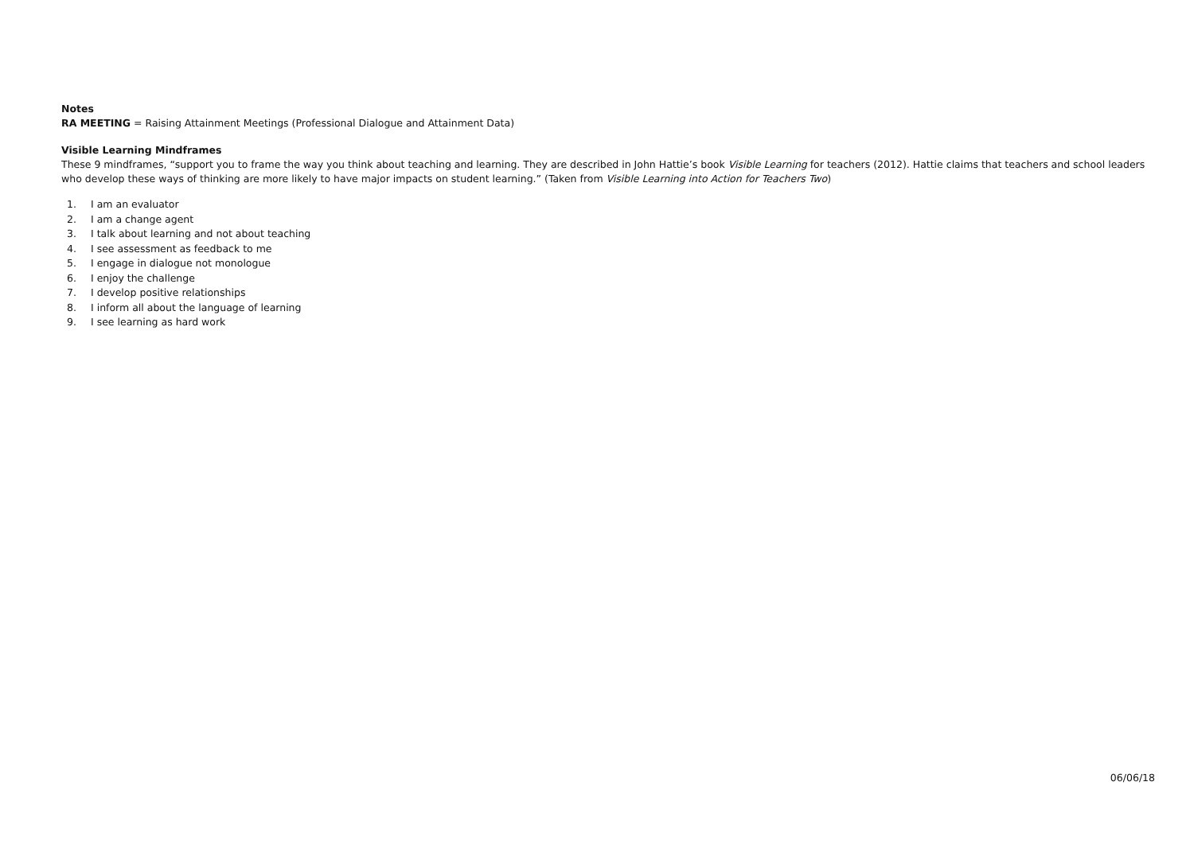Notes
RA MEETING = Raising Attainment Meetings (Professional Dialogue and Attainment Data)
Visible Learning Mindframes
These 9 mindframes, “support you to frame the way you think about teaching and learning. They are described in John Hattie’s book Visible Learning for teachers (2012). Hattie claims that teachers and school leaders who develop these ways of thinking are more likely to have major impacts on student learning.” (Taken from Visible Learning into Action for Teachers Two)
1. I am an evaluator
2. I am a change agent
3. I talk about learning and not about teaching
4. I see assessment as feedback to me
5. I engage in dialogue not monologue
6. I enjoy the challenge
7. I develop positive relationships
8. I inform all about the language of learning
9. I see learning as hard work
06/06/18